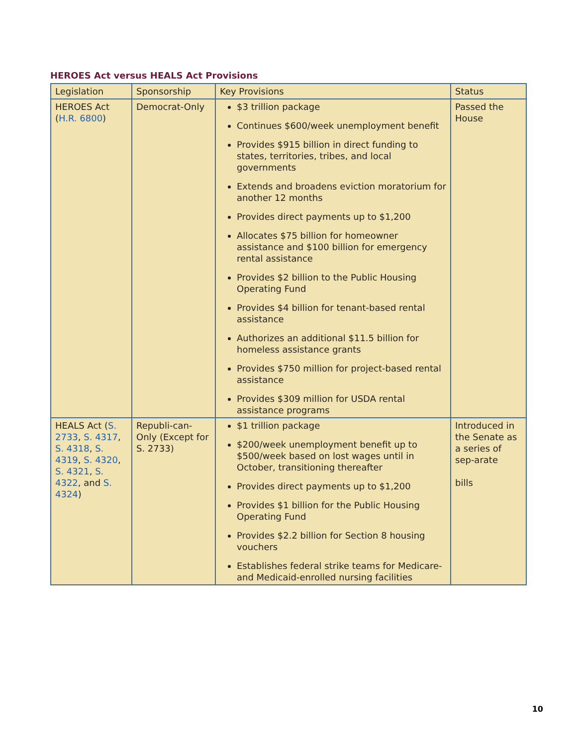HEROES Act versus HEALS Act Provisions
| Legislation | Sponsorship | Key Provisions | Status |
| --- | --- | --- | --- |
| HEROES Act ( H.R. 6800 ) | Democrat-Only | $3 trillion package Continues $600/week unemployment benefit Provides $915 billion in direct funding to states, territories, tribes, and local governments Extends and broadens eviction moratorium for another 12 months Provides direct payments up to $1,200 Allocates $75 billion for homeowner assistance and $100 billion for emergency rental assistance Provides $2 billion to the Public Housing Operating Fund Provides $4 billion for tenant-based rental assistance Authorizes an additional $11.5 billion for homeless assistance grants Provides $750 million for project-based rental assistance Provides $309 million for USDA rental assistance programs | Passed the House |
| HEALS Act ( S. 2733 , S. 4317 , S. 4318 , S. 4319 , S. 4320 , S. 4321 , S. 4322 , and S. 4324 ) | Republi-can-Only (Except for S. 2733) | $1 trillion package $200/week unemployment benefit up to $500/week based on lost wages until in October, transitioning thereafter Provides direct payments up to $1,200 Provides $1 billion for the Public Housing Operating Fund Provides $2.2 billion for Section 8 housing vouchers Establishes federal strike teams for Medicare- and Medicaid-enrolled nursing facilities | Introduced in the Senate as a series of sep-arate bills |
10